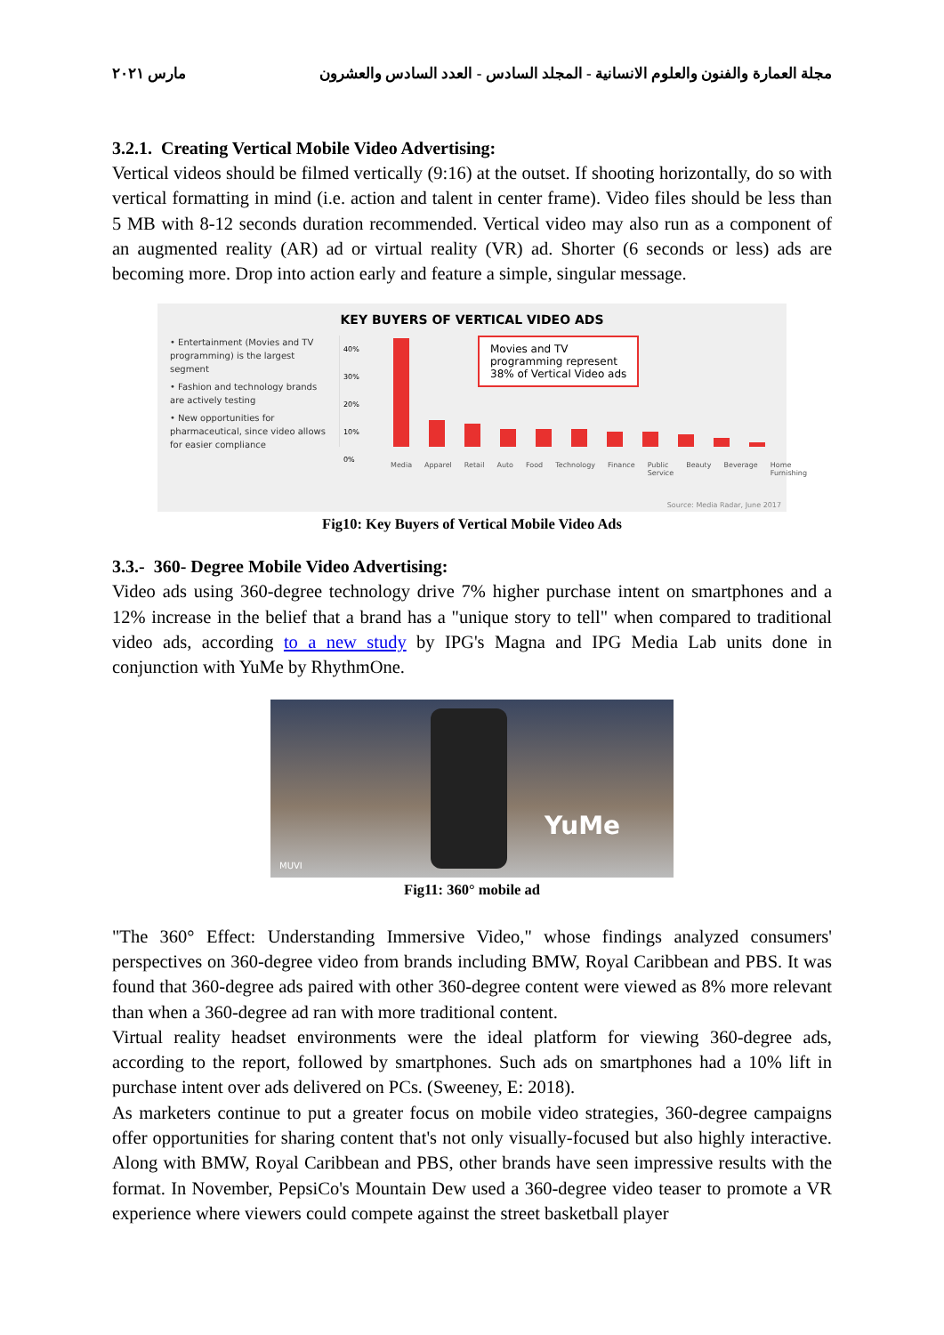مجلة العمارة والفنون والعلوم الانسانية - المجلد السادس - العدد السادس والعشرون مارس ٢٠٢١
3.2.1. Creating Vertical Mobile Video Advertising:
Vertical videos should be filmed vertically (9:16) at the outset. If shooting horizontally, do so with vertical formatting in mind (i.e. action and talent in center frame). Video files should be less than 5 MB with 8-12 seconds duration recommended. Vertical video may also run as a component of an augmented reality (AR) ad or virtual reality (VR) ad. Shorter (6 seconds or less) ads are becoming more. Drop into action early and feature a simple, singular message.
KEY BUYERS OF VERTICAL VIDEO ADS
• Entertainment (Movies and TV programming) is the largest segment
• Fashion and technology brands are actively testing
• New opportunities for pharmaceutical, since video allows for easier compliance
40%
30%
20%
10%
0%
Movies and TV
programming represent
38% of Vertical Video ads
Media Apparel Retail Auto Food Technology Finance Public Service Beauty Beverage Home Furnishing
Source: Media Radar, June 2017
Fig10: Key Buyers of Vertical Mobile Video Ads
3.3.- 360- Degree Mobile Video Advertising:
Video ads using 360-degree technology drive 7% higher purchase intent on smartphones and a 12% increase in the belief that a brand has a "unique story to tell" when compared to traditional video ads, according to a new study by IPG's Magna and IPG Media Lab units done in conjunction with YuMe by RhythmOne.
YuMe
MUVI
Fig11: 360° mobile ad
"The 360° Effect: Understanding Immersive Video," whose findings analyzed consumers' perspectives on 360-degree video from brands including BMW, Royal Caribbean and PBS. It was found that 360-degree ads paired with other 360-degree content were viewed as 8% more relevant than when a 360-degree ad ran with more traditional content.
Virtual reality headset environments were the ideal platform for viewing 360-degree ads, according to the report, followed by smartphones. Such ads on smartphones had a 10% lift in purchase intent over ads delivered on PCs. (Sweeney, E: 2018).
As marketers continue to put a greater focus on mobile video strategies, 360-degree campaigns offer opportunities for sharing content that's not only visually-focused but also highly interactive. Along with BMW, Royal Caribbean and PBS, other brands have seen impressive results with the format. In November, PepsiCo's Mountain Dew used a 360-degree video teaser to promote a VR experience where viewers could compete against the street basketball player